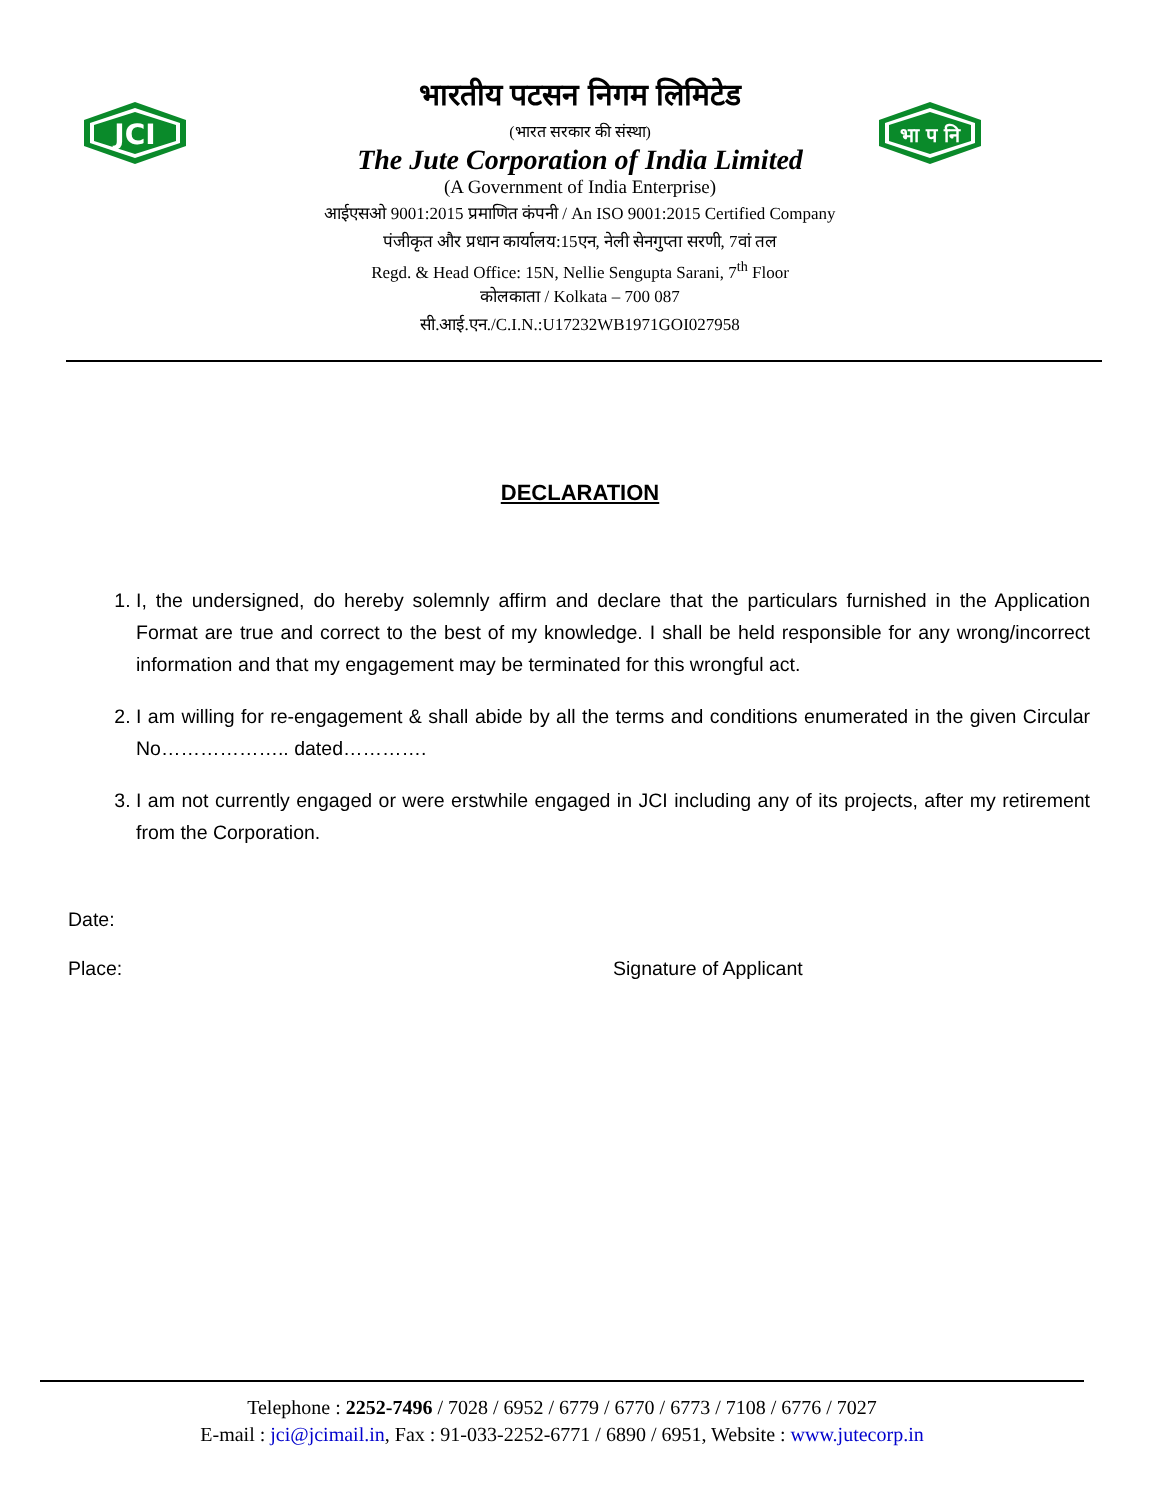JCI
भा प नि
भारतीय पटसन निगम लिमिटेड
(भारत सरकार की संस्था)
The Jute Corporation of India Limited
(A Government of India Enterprise)
आईएसओ 9001:2015 प्रमाणित कंपनी / An ISO 9001:2015 Certified Company
पंजीकृत और प्रधान कार्यालय:15एन, नेली सेनगुप्ता सरणी, 7वां तल
Regd. & Head Office: 15N, Nellie Sengupta Sarani, 7<sup>th</sup> Floor
कोलकाता / Kolkata – 700 087
सी.आई.एन./C.I.N.:U17232WB1971GOI027958
DECLARATION
1. I, the undersigned, do hereby solemnly affirm and declare that the particulars furnished in the Application Format are true and correct to the best of my knowledge. I shall be held responsible for any wrong/incorrect information and that my engagement may be terminated for this wrongful act.
2. I am willing for re-engagement & shall abide by all the terms and conditions enumerated in the given Circular No……………….. dated………….
3. I am not currently engaged or were erstwhile engaged in JCI including any of its projects, after my retirement from the Corporation.
Date:
Place: Signature of Applicant
Telephone : 2252-7496 / 7028 / 6952 / 6779 / 6770 / 6773 / 7108 / 6776 / 7027
E-mail : jci@jcimail.in, Fax : 91-033-2252-6771 / 6890 / 6951, Website : www.jutecorp.in